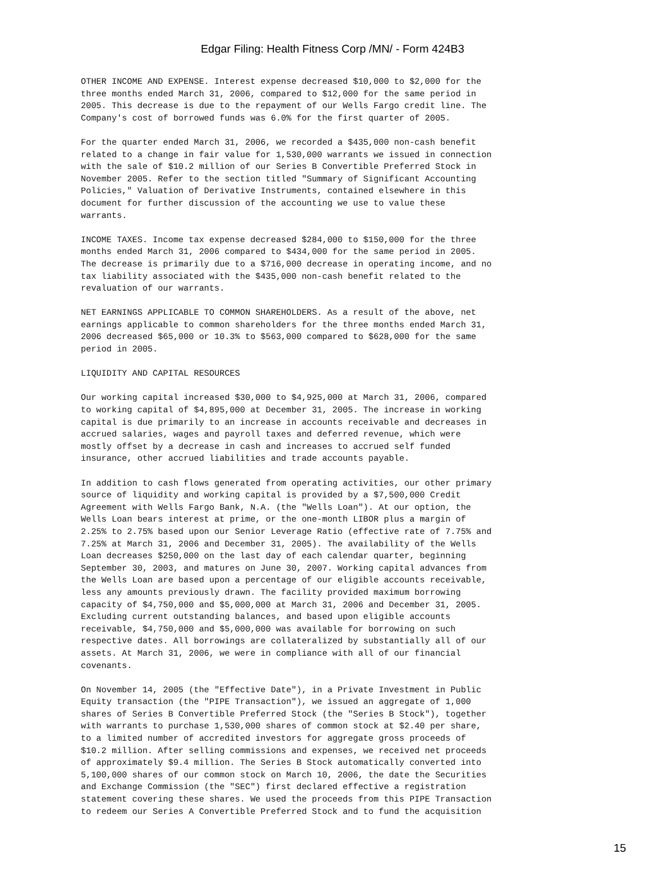Edgar Filing: Health Fitness Corp /MN/ - Form 424B3
OTHER INCOME AND EXPENSE. Interest expense decreased $10,000 to $2,000 for the
three months ended March 31, 2006, compared to $12,000 for the same period in
2005. This decrease is due to the repayment of our Wells Fargo credit line. The
Company's cost of borrowed funds was 6.0% for the first quarter of 2005.
For the quarter ended March 31, 2006, we recorded a $435,000 non-cash benefit
related to a change in fair value for 1,530,000 warrants we issued in connection
with the sale of $10.2 million of our Series B Convertible Preferred Stock in
November 2005. Refer to the section titled "Summary of Significant Accounting
Policies," Valuation of Derivative Instruments, contained elsewhere in this
document for further discussion of the accounting we use to value these
warrants.
INCOME TAXES. Income tax expense decreased $284,000 to $150,000 for the three
months ended March 31, 2006 compared to $434,000 for the same period in 2005.
The decrease is primarily due to a $716,000 decrease in operating income, and no
tax liability associated with the $435,000 non-cash benefit related to the
revaluation of our warrants.
NET EARNINGS APPLICABLE TO COMMON SHAREHOLDERS. As a result of the above, net
earnings applicable to common shareholders for the three months ended March 31,
2006 decreased $65,000 or 10.3% to $563,000 compared to $628,000 for the same
period in 2005.
LIQUIDITY AND CAPITAL RESOURCES
Our working capital increased $30,000 to $4,925,000 at March 31, 2006, compared
to working capital of $4,895,000 at December 31, 2005. The increase in working
capital is due primarily to an increase in accounts receivable and decreases in
accrued salaries, wages and payroll taxes and deferred revenue, which were
mostly offset by a decrease in cash and increases to accrued self funded
insurance, other accrued liabilities and trade accounts payable.
In addition to cash flows generated from operating activities, our other primary
source of liquidity and working capital is provided by a $7,500,000 Credit
Agreement with Wells Fargo Bank, N.A. (the "Wells Loan"). At our option, the
Wells Loan bears interest at prime, or the one-month LIBOR plus a margin of
2.25% to 2.75% based upon our Senior Leverage Ratio (effective rate of 7.75% and
7.25% at March 31, 2006 and December 31, 2005). The availability of the Wells
Loan decreases $250,000 on the last day of each calendar quarter, beginning
September 30, 2003, and matures on June 30, 2007. Working capital advances from
the Wells Loan are based upon a percentage of our eligible accounts receivable,
less any amounts previously drawn. The facility provided maximum borrowing
capacity of $4,750,000 and $5,000,000 at March 31, 2006 and December 31, 2005.
Excluding current outstanding balances, and based upon eligible accounts
receivable, $4,750,000 and $5,000,000 was available for borrowing on such
respective dates. All borrowings are collateralized by substantially all of our
assets. At March 31, 2006, we were in compliance with all of our financial
covenants.
On November 14, 2005 (the "Effective Date"), in a Private Investment in Public
Equity transaction (the "PIPE Transaction"), we issued an aggregate of 1,000
shares of Series B Convertible Preferred Stock (the "Series B Stock"), together
with warrants to purchase 1,530,000 shares of common stock at $2.40 per share,
to a limited number of accredited investors for aggregate gross proceeds of
$10.2 million. After selling commissions and expenses, we received net proceeds
of approximately $9.4 million. The Series B Stock automatically converted into
5,100,000 shares of our common stock on March 10, 2006, the date the Securities
and Exchange Commission (the "SEC") first declared effective a registration
statement covering these shares. We used the proceeds from this PIPE Transaction
to redeem our Series A Convertible Preferred Stock and to fund the acquisition
15